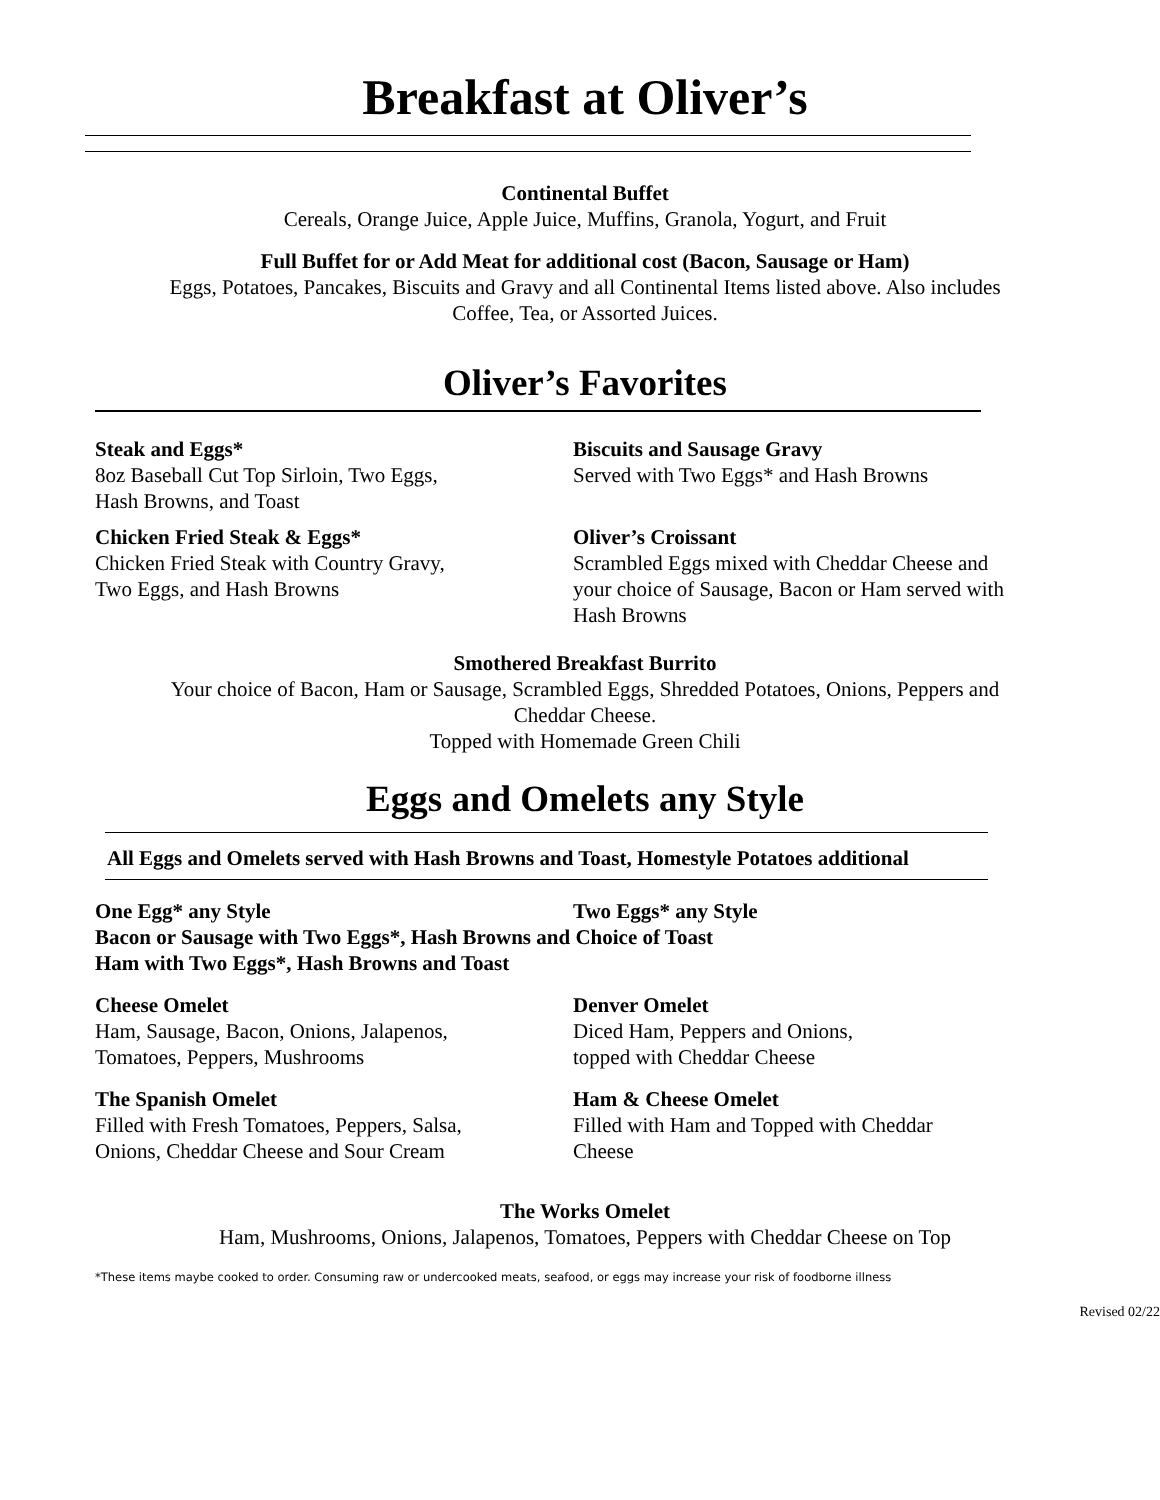Breakfast at Oliver’s
Continental Buffet
Cereals, Orange Juice, Apple Juice, Muffins, Granola, Yogurt, and Fruit
Full Buffet for or Add Meat for additional cost (Bacon, Sausage or Ham)
Eggs, Potatoes, Pancakes, Biscuits and Gravy and all Continental Items listed above. Also includes
Coffee, Tea, or Assorted Juices.
Oliver’s Favorites
Steak and Eggs*
8oz Baseball Cut Top Sirloin, Two Eggs,
Hash Browns, and Toast
Biscuits and Sausage Gravy
Served with Two Eggs* and Hash Browns
Chicken Fried Steak & Eggs*
Chicken Fried Steak with Country Gravy,
Two Eggs, and Hash Browns
Oliver’s Croissant
Scrambled Eggs mixed with Cheddar Cheese and
your choice of Sausage, Bacon or Ham served with
Hash Browns
Smothered Breakfast Burrito
Your choice of Bacon, Ham or Sausage, Scrambled Eggs, Shredded Potatoes, Onions, Peppers and
Cheddar Cheese.
Topped with Homemade Green Chili
Eggs and Omelets any Style
All Eggs and Omelets served with Hash Browns and Toast, Homestyle Potatoes additional
One Egg* any Style Two Eggs* any Style
Bacon or Sausage with Two Eggs*, Hash Browns and Choice of Toast
Ham with Two Eggs*, Hash Browns and Toast
Cheese Omelet
Ham, Sausage, Bacon, Onions, Jalapenos,
Tomatoes, Peppers, Mushrooms
Denver Omelet
Diced Ham, Peppers and Onions,
topped with Cheddar Cheese
The Spanish Omelet
Filled with Fresh Tomatoes, Peppers, Salsa,
Onions, Cheddar Cheese and Sour Cream
Ham & Cheese Omelet
Filled with Ham and Topped with Cheddar
Cheese
The Works Omelet
Ham, Mushrooms, Onions, Jalapenos, Tomatoes, Peppers with Cheddar Cheese on Top
*These items maybe cooked to order. Consuming raw or undercooked meats, seafood, or eggs may increase your risk of foodborne illness
Revised 02/22